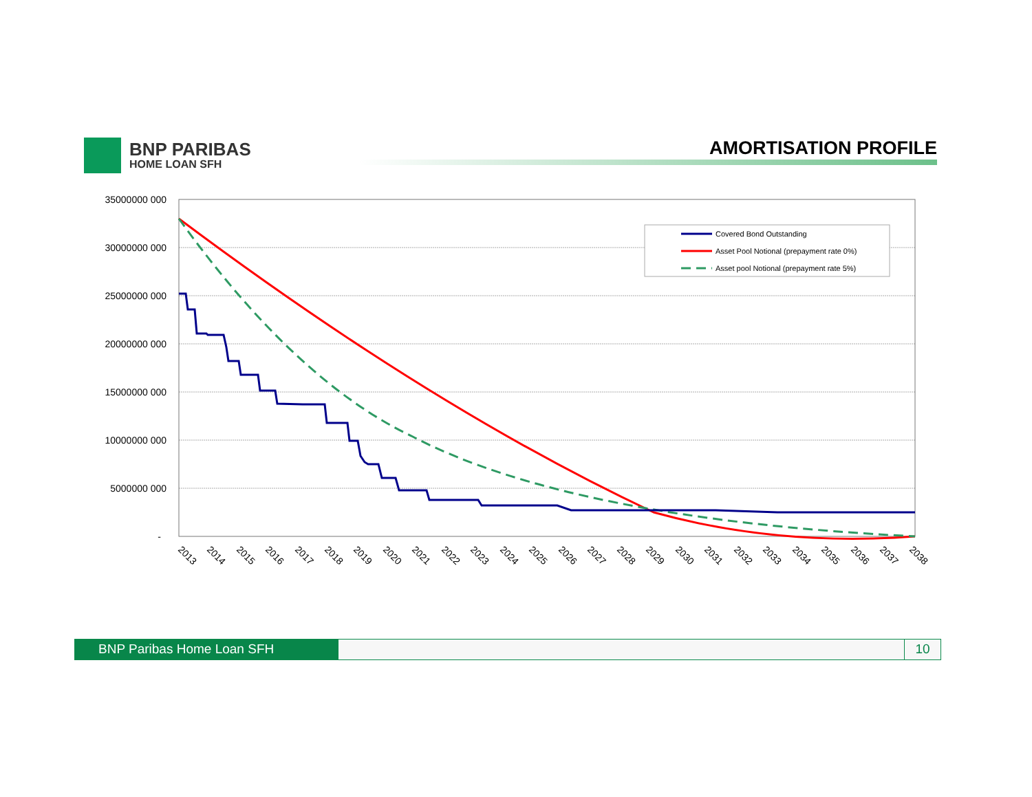BNP PARIBAS
HOME LOAN SFH
AMORTISATION PROFILE
35000000 000
30000000 000
25000000 000
20000000 000
15000000 000
10000000 000
5000000 000
-
2013
2014
2015
2016
2017
2018
2019
2020
2021
2022
2023
2024
2025
2026
2027
2028
2029
2030
2031
2032
2033
2034
2035
2036
2037
2038
Covered Bond Outstanding
Asset Pool Notional (prepayment rate 0%)
Asset pool Notional (prepayment rate 5%)
BNP Paribas Home Loan SFH 10